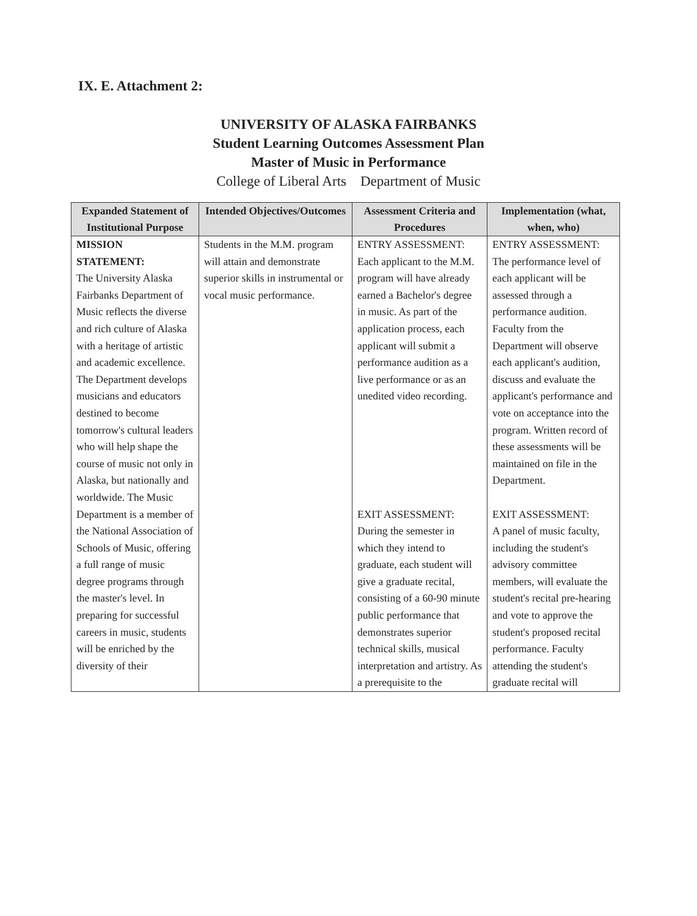IX. E. Attachment 2:
UNIVERSITY OF ALASKA FAIRBANKS
Student Learning Outcomes Assessment Plan
Master of Music in Performance
College of Liberal Arts Department of Music
| Expanded Statement of Institutional Purpose | Intended Objectives/Outcomes | Assessment Criteria and Procedures | Implementation (what, when, who) |
| --- | --- | --- | --- |
| MISSION STATEMENT: The University Alaska Fairbanks Department of Music reflects the diverse and rich culture of Alaska with a heritage of artistic and academic excellence. The Department develops musicians and educators destined to become tomorrow's cultural leaders who will help shape the course of music not only in Alaska, but nationally and worldwide. The Music Department is a member of the National Association of Schools of Music, offering a full range of music degree programs through the master's level. In preparing for successful careers in music, students will be enriched by the diversity of their | Students in the M.M. program will attain and demonstrate superior skills in instrumental or vocal music performance. | ENTRY ASSESSMENT: Each applicant to the M.M. program will have already earned a Bachelor's degree in music. As part of the application process, each applicant will submit a performance audition as a live performance or as an unedited video recording. EXIT ASSESSMENT: During the semester in which they intend to graduate, each student will give a graduate recital, consisting of a 60-90 minute public performance that demonstrates superior technical skills, musical interpretation and artistry. As a prerequisite to the | ENTRY ASSESSMENT: The performance level of each applicant will be assessed through a performance audition. Faculty from the Department will observe each applicant's audition, discuss and evaluate the applicant's performance and vote on acceptance into the program. Written record of these assessments will be maintained on file in the Department. EXIT ASSESSMENT: A panel of music faculty, including the student's advisory committee members, will evaluate the student's recital pre-hearing and vote to approve the student's proposed recital performance. Faculty attending the student's graduate recital will |